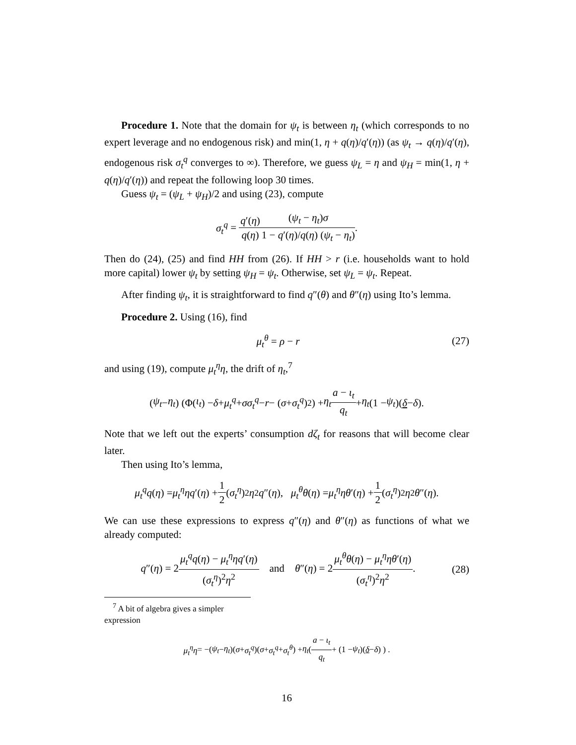Procedure 1. Note that the domain for ψ<sub>t</sub> is between η<sub>t</sub> (which corresponds to no expert leverage and no endogenous risk) and min(1, η + q(η)/q′(η)) (as ψ<sub>t</sub> → q(η)/q′(η), endogenous risk σ<sub>t</sub><sup>q</sup> converges to ∞). Therefore, we guess ψ<sub>L</sub> = η and ψ<sub>H</sub> = min(1, η + q(η)/q′(η)) and repeat the following loop 30 times.
Guess ψ<sub>t</sub> = (ψ<sub>L</sub> + ψ<sub>H</sub>)/2 and using (23), compute
σ<sub>t</sub><sup>q</sup> = q′(η) q(η) (ψ<sub>t</sub> − η<sub>t</sub>)σ 1 − q′(η)/q(η) (ψ<sub>t</sub> − η<sub>t</sub>).
Then do (24), (25) and find HH from (26). If HH > r (i.e. households want to hold more capital) lower ψ<sub>t</sub> by setting ψ<sub>H</sub> = ψ<sub>t</sub>. Otherwise, set ψ<sub>L</sub> = ψ<sub>t</sub>. Repeat.
After finding ψ<sub>t</sub>, it is straightforward to find q″(θ) and θ″(η) using Ito’s lemma.
Procedure 2. Using (16), find
μ<sub>t</sub><sup>θ</sup> = ρ − r (27)
and using (19), compute μ<sub>t</sub><sup>η</sup>η, the drift of η<sub>t</sub>,<sup>7</sup>
(ψ<sub>t</sub> − η<sub>t</sub>) (Φ(ι<sub>t</sub>) − δ + μ<sub>t</sub><sup>q</sup> + σσ<sub>t</sub><sup>q</sup> − r − (σ + σ<sub>t</sub><sup>q</sup>)<sup>2</sup>) + η<sub>t</sub> a − ι<sub>t</sub> q<sub>t</sub> + η<sub>t</sub> (1 − ψ<sub>t</sub>)(δ − δ).
Note that we left out the experts’ consumption dζ<sub>t</sub> for reasons that will become clear later.
Then using Ito’s lemma,
μ<sub>t</sub><sup>q</sup>q (η) = μ<sub>t</sub><sup>η</sup>ηq ′(η) + 1 2 (σ<sub>t</sub><sup>η</sup>)<sup>2</sup> η<sup>2</sup> q ″(η), μ<sub>t</sub><sup>θ</sup>θ (η) = μ<sub>t</sub><sup>η</sup>ηθ ′(η) + 1 2 (σ<sub>t</sub><sup>η</sup>)<sup>2</sup> η<sup>2</sup> θ ″(η).
We can use these expressions to express q″(η) and θ″(η) as functions of what we already computed:
q″(η) = 2μ<sub>t</sub><sup>q</sup>q(η) − μ<sub>t</sub><sup>η</sup>ηq′(η) (σ<sub>t</sub><sup>η</sup>)<sup>2</sup>η<sup>2</sup> and θ″(η) = 2μ<sub>t</sub><sup>θ</sup>θ(η) − μ<sub>t</sub><sup>η</sup>ηθ′(η) (σ<sub>t</sub><sup>η</sup>)<sup>2</sup>η<sup>2</sup>. (28)
<sup>7</sup> A bit of algebra gives a simpler expression
μ<sub>t</sub><sup>η</sup>η = −(ψ<sub>t</sub> − η<sub>t</sub>)(σ + σ<sub>t</sub><sup>q</sup>)(σ + σ<sub>t</sub><sup>q</sup> + σ<sub>t</sub><sup>θ</sup>) + η<sub>t</sub> ( a − ι<sub>t</sub> q<sub>t</sub> + (1 − ψ<sub>t</sub>)(δ − δ) ) .
16